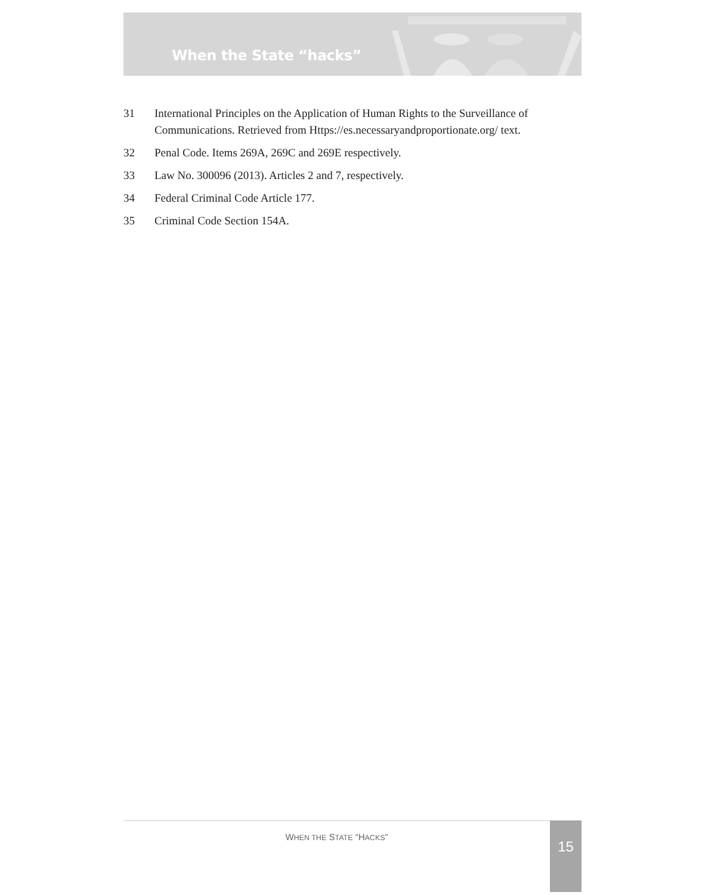When the State “hacks”
31 International Principles on the Application of Human Rights to the Surveillance of Communications. Retrieved from Https://es.necessaryandproportionate.org/ text.
32 Penal Code. Items 269A, 269C and 269E respectively.
33 Law No. 300096 (2013). Articles 2 and 7, respectively.
34 Federal Criminal Code Article 177.
35 Criminal Code Section 154A.
WHEN THE STATE “HACKS” 15